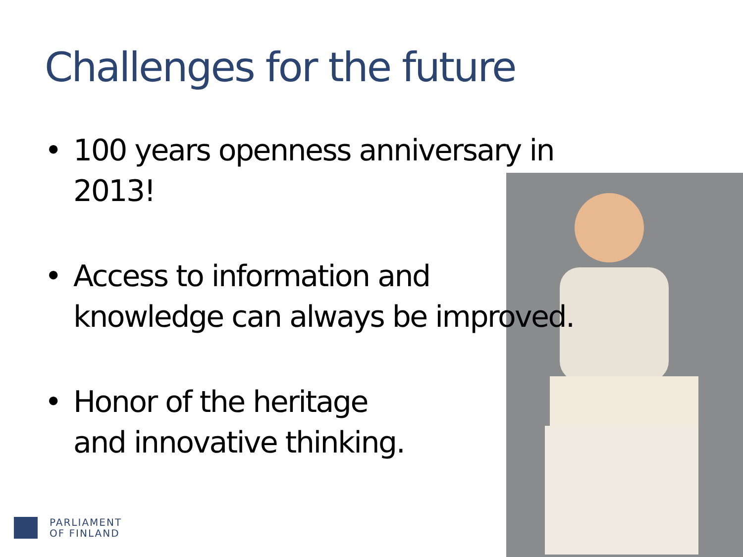Challenges for the future
• 100 years openness anniversary in 2013!
• Access to information and
knowledge can always be improved.
• Honor of the heritage
and innovative thinking.
PARLIAMENT
OF FINLAND